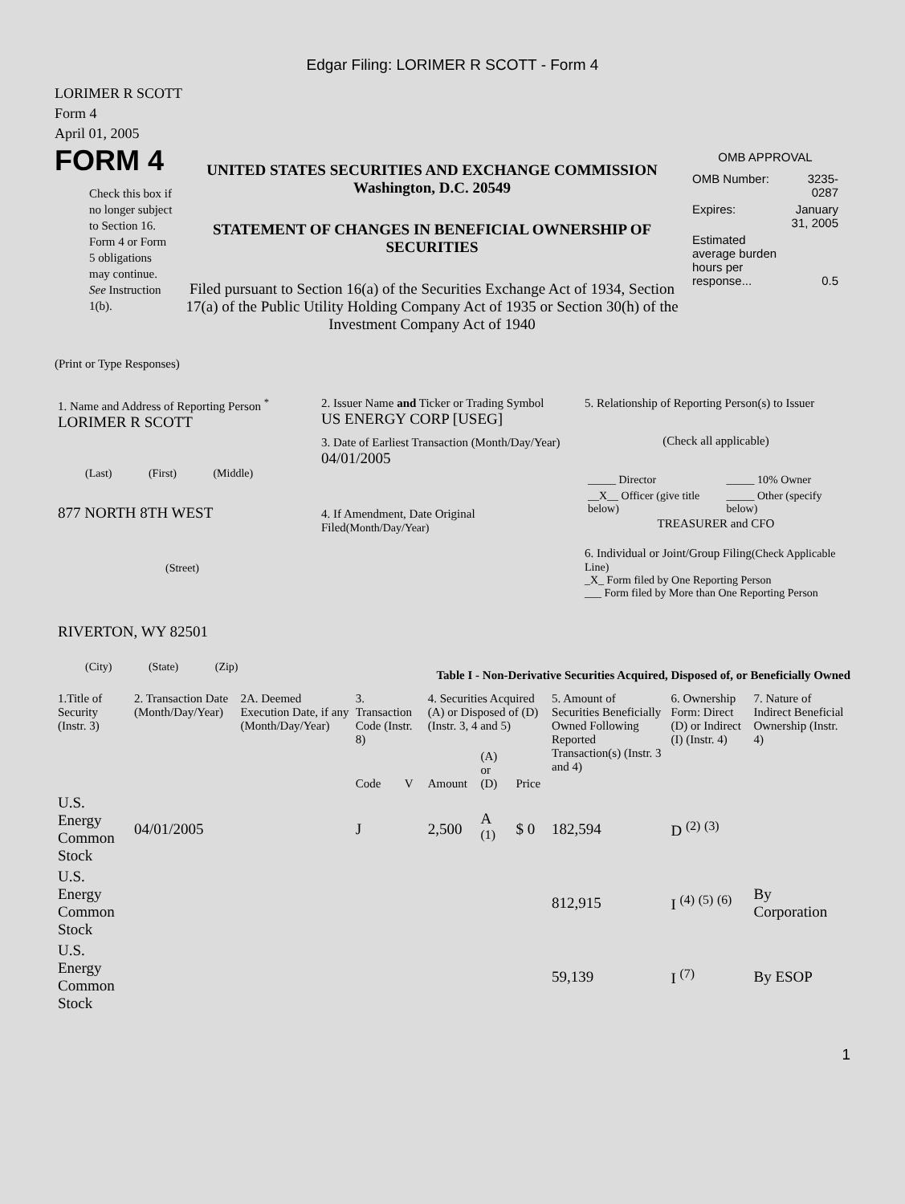Edgar Filing: LORIMER R SCOTT - Form 4
LORIMER R SCOTT
Form 4
April 01, 2005
FORM 4
Check this box if no longer subject to Section 16. Form 4 or Form 5 obligations may continue. See Instruction 1(b).
UNITED STATES SECURITIES AND EXCHANGE COMMISSION
Washington, D.C. 20549
STATEMENT OF CHANGES IN BENEFICIAL OWNERSHIP OF SECURITIES
Filed pursuant to Section 16(a) of the Securities Exchange Act of 1934, Section 17(a) of the Public Utility Holding Company Act of 1935 or Section 30(h) of the Investment Company Act of 1940
OMB APPROVAL
| OMB Number: | 3235-0287 |
| Expires: | January 31, 2005 |
| Estimated average burden hours per response... | 0.5 |
(Print or Type Responses)
| 1. Name and Address of Reporting Person <sup>*</sup> LORIMER R SCOTT (Last) (First) (Middle) 877 NORTH 8TH WEST (Street) RIVERTON, WY 82501 (City) (State) (Zip) | 2. Issuer Name and Ticker or Trading Symbol US ENERGY CORP [USEG] 3. Date of Earliest Transaction (Month/Day/Year) 04/01/2005 4. If Amendment, Date Original Filed (Month/Day/Year) | 5. Relationship of Reporting Person(s) to Issuer (Check all applicable) / _____ Director / _____ 10% Owner / / __X__ Officer (give title below) / _____ Other (specify below) / TREASURER and CFO 6. Individual or Joint/Group Filing (Check Applicable Line) _X_ Form filed by One Reporting Person ___ Form filed by More than One Reporting Person |
Table I - Non-Derivative Securities Acquired, Disposed of, or Beneficially Owned
| 1.Title of Security (Instr. 3) | 2. Transaction Date (Month/Day/Year) | 2A. Deemed Execution Date, if any (Month/Day/Year) | 3. Transaction Code (Instr. 8) | | 4. Securities Acquired (A) or Disposed of (D) (Instr. 3, 4 and 5) | | | 5. Amount of Securities Beneficially Owned Following Reported Transaction(s) (Instr. 3 and 4) | 6. Ownership Form: Direct (D) or Indirect (I) (Instr. 4) | 7. Nature of Indirect Beneficial Ownership (Instr. 4) |
| --- | --- | --- | --- | --- | --- | --- | --- | --- | --- | --- |
| | | | Code | V | Amount | (A) or (D) | Price | | | |
| U.S. Energy Common Stock | 04/01/2005 | | J | | 2,500 | A <sup>(1)</sup> | $ 0 | 182,594 | D <sup>(2)</sup> <sup>(3)</sup> | |
| U.S. Energy Common Stock | | | | | | | | 812,915 | I <sup>(4)</sup> <sup>(5)</sup> <sup>(6)</sup> | By Corporation |
| U.S. Energy Common Stock | | | | | | | | 59,139 | I <sup>(7)</sup> | By ESOP |
1